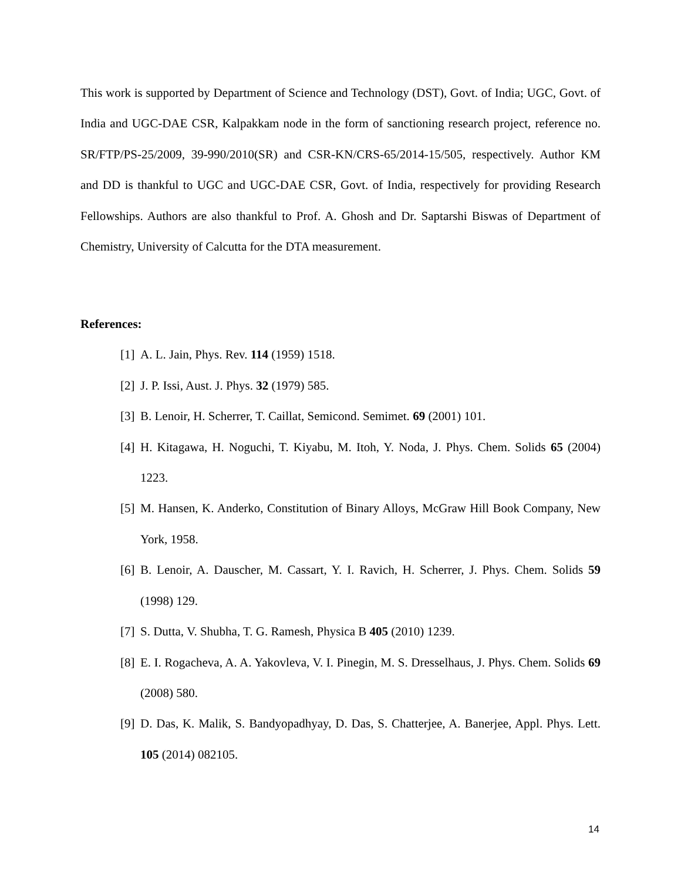This work is supported by Department of Science and Technology (DST), Govt. of India; UGC, Govt. of India and UGC-DAE CSR, Kalpakkam node in the form of sanctioning research project, reference no. SR/FTP/PS-25/2009, 39-990/2010(SR) and CSR-KN/CRS-65/2014-15/505, respectively. Author KM and DD is thankful to UGC and UGC-DAE CSR, Govt. of India, respectively for providing Research Fellowships. Authors are also thankful to Prof. A. Ghosh and Dr. Saptarshi Biswas of Department of Chemistry, University of Calcutta for the DTA measurement.
References:
[1] A. L. Jain, Phys. Rev. 114 (1959) 1518.
[2] J. P. Issi, Aust. J. Phys. 32 (1979) 585.
[3] B. Lenoir, H. Scherrer, T. Caillat, Semicond. Semimet. 69 (2001) 101.
[4] H. Kitagawa, H. Noguchi, T. Kiyabu, M. Itoh, Y. Noda, J. Phys. Chem. Solids 65 (2004) 1223.
[5] M. Hansen, K. Anderko, Constitution of Binary Alloys, McGraw Hill Book Company, New York, 1958.
[6] B. Lenoir, A. Dauscher, M. Cassart, Y. I. Ravich, H. Scherrer, J. Phys. Chem. Solids 59 (1998) 129.
[7] S. Dutta, V. Shubha, T. G. Ramesh, Physica B 405 (2010) 1239.
[8] E. I. Rogacheva, A. A. Yakovleva, V. I. Pinegin, M. S. Dresselhaus, J. Phys. Chem. Solids 69 (2008) 580.
[9] D. Das, K. Malik, S. Bandyopadhyay, D. Das, S. Chatterjee, A. Banerjee, Appl. Phys. Lett. 105 (2014) 082105.
14